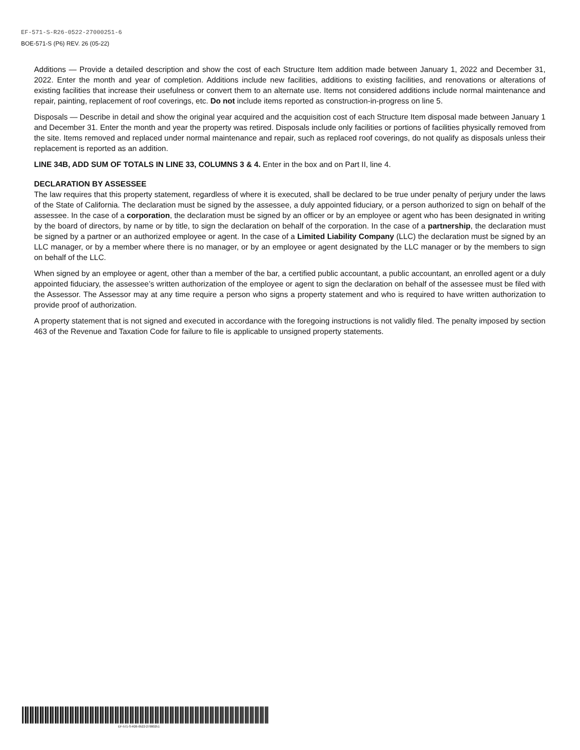EF-571-S-R26-0522-27000251-6
BOE-571-S (P6) REV. 26 (05-22)
Additions — Provide a detailed description and show the cost of each Structure Item addition made between January 1, 2022 and December 31, 2022. Enter the month and year of completion. Additions include new facilities, additions to existing facilities, and renovations or alterations of existing facilities that increase their usefulness or convert them to an alternate use. Items not considered additions include normal maintenance and repair, painting, replacement of roof coverings, etc. Do not include items reported as construction-in-progress on line 5.
Disposals — Describe in detail and show the original year acquired and the acquisition cost of each Structure Item disposal made between January 1 and December 31. Enter the month and year the property was retired. Disposals include only facilities or portions of facilities physically removed from the site. Items removed and replaced under normal maintenance and repair, such as replaced roof coverings, do not qualify as disposals unless their replacement is reported as an addition.
LINE 34B, ADD SUM OF TOTALS IN LINE 33, COLUMNS 3 & 4. Enter in the box and on Part II, line 4.
DECLARATION BY ASSESSEE
The law requires that this property statement, regardless of where it is executed, shall be declared to be true under penalty of perjury under the laws of the State of California. The declaration must be signed by the assessee, a duly appointed fiduciary, or a person authorized to sign on behalf of the assessee. In the case of a corporation, the declaration must be signed by an officer or by an employee or agent who has been designated in writing by the board of directors, by name or by title, to sign the declaration on behalf of the corporation. In the case of a partnership, the declaration must be signed by a partner or an authorized employee or agent. In the case of a Limited Liability Company (LLC) the declaration must be signed by an LLC manager, or by a member where there is no manager, or by an employee or agent designated by the LLC manager or by the members to sign on behalf of the LLC.
When signed by an employee or agent, other than a member of the bar, a certified public accountant, a public accountant, an enrolled agent or a duly appointed fiduciary, the assessee’s written authorization of the employee or agent to sign the declaration on behalf of the assessee must be filed with the Assessor. The Assessor may at any time require a person who signs a property statement and who is required to have written authorization to provide proof of authorization.
A property statement that is not signed and executed in accordance with the foregoing instructions is not validly filed. The penalty imposed by section 463 of the Revenue and Taxation Code for failure to file is applicable to unsigned property statements.
EF-571-S-R26-0522-27000251